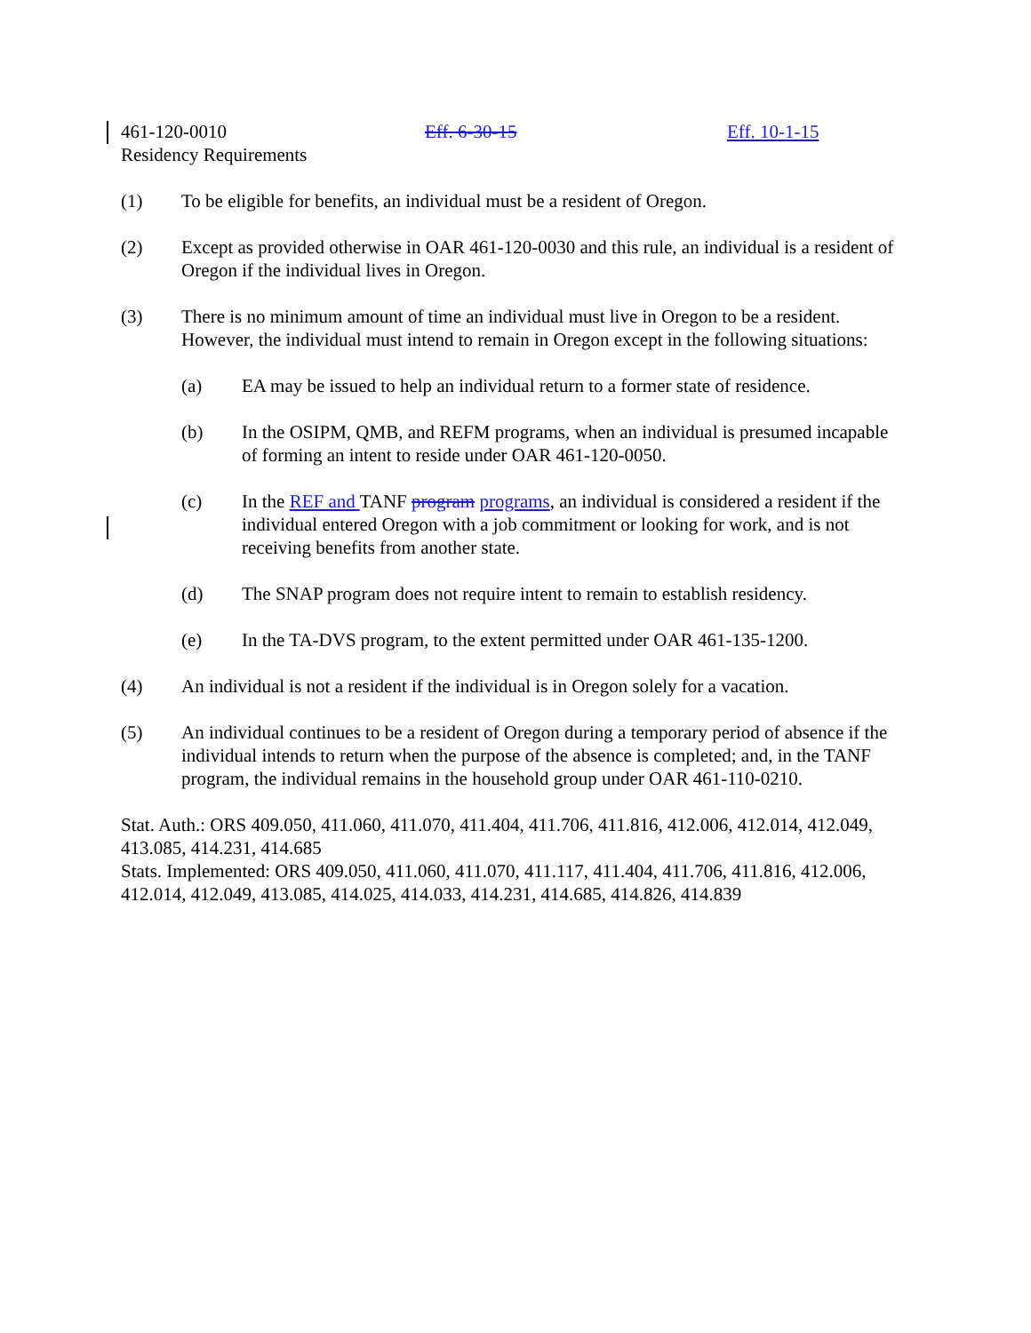461-120-0010 Eff. 6-30-15 Eff. 10-1-15
Residency Requirements
(1) To be eligible for benefits, an individual must be a resident of Oregon.
(2) Except as provided otherwise in OAR 461-120-0030 and this rule, an individual is a resident of Oregon if the individual lives in Oregon.
(3) There is no minimum amount of time an individual must live in Oregon to be a resident. However, the individual must intend to remain in Oregon except in the following situations:
(a) EA may be issued to help an individual return to a former state of residence.
(b) In the OSIPM, QMB, and REFM programs, when an individual is presumed incapable of forming an intent to reside under OAR 461-120-0050.
(c) In the REF and TANF program programs, an individual is considered a resident if the individual entered Oregon with a job commitment or looking for work, and is not receiving benefits from another state.
(d) The SNAP program does not require intent to remain to establish residency.
(e) In the TA-DVS program, to the extent permitted under OAR 461-135-1200.
(4) An individual is not a resident if the individual is in Oregon solely for a vacation.
(5) An individual continues to be a resident of Oregon during a temporary period of absence if the individual intends to return when the purpose of the absence is completed; and, in the TANF program, the individual remains in the household group under OAR 461-110-0210.
Stat. Auth.: ORS 409.050, 411.060, 411.070, 411.404, 411.706, 411.816, 412.006, 412.014, 412.049, 413.085, 414.231, 414.685
Stats. Implemented: ORS 409.050, 411.060, 411.070, 411.117, 411.404, 411.706, 411.816, 412.006, 412.014, 412.049, 413.085, 414.025, 414.033, 414.231, 414.685, 414.826, 414.839